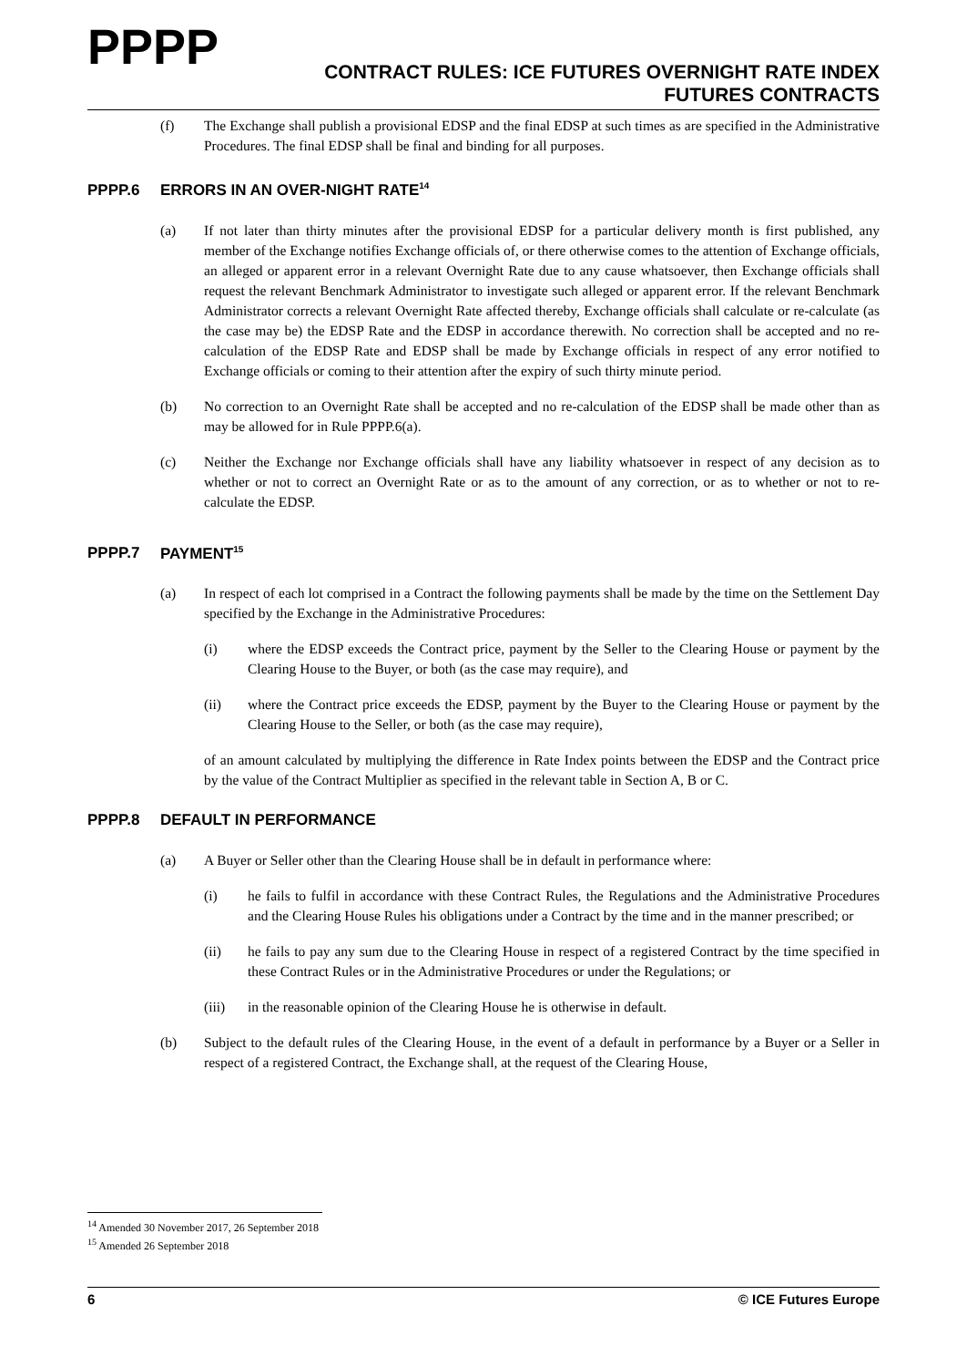PPPP
CONTRACT RULES: ICE FUTURES OVERNIGHT RATE INDEX
FUTURES CONTRACTS
(f) The Exchange shall publish a provisional EDSP and the final EDSP at such times as are specified in the Administrative Procedures. The final EDSP shall be final and binding for all purposes.
PPPP.6 ERRORS IN AN OVER-NIGHT RATE<sup>14</sup>
(a) If not later than thirty minutes after the provisional EDSP for a particular delivery month is first published, any member of the Exchange notifies Exchange officials of, or there otherwise comes to the attention of Exchange officials, an alleged or apparent error in a relevant Overnight Rate due to any cause whatsoever, then Exchange officials shall request the relevant Benchmark Administrator to investigate such alleged or apparent error. If the relevant Benchmark Administrator corrects a relevant Overnight Rate affected thereby, Exchange officials shall calculate or re-calculate (as the case may be) the EDSP Rate and the EDSP in accordance therewith. No correction shall be accepted and no re-calculation of the EDSP Rate and EDSP shall be made by Exchange officials in respect of any error notified to Exchange officials or coming to their attention after the expiry of such thirty minute period.
(b) No correction to an Overnight Rate shall be accepted and no re-calculation of the EDSP shall be made other than as may be allowed for in Rule PPPP.6(a).
(c) Neither the Exchange nor Exchange officials shall have any liability whatsoever in respect of any decision as to whether or not to correct an Overnight Rate or as to the amount of any correction, or as to whether or not to re-calculate the EDSP.
PPPP.7 PAYMENT<sup>15</sup>
(a) In respect of each lot comprised in a Contract the following payments shall be made by the time on the Settlement Day specified by the Exchange in the Administrative Procedures:
(i) where the EDSP exceeds the Contract price, payment by the Seller to the Clearing House or payment by the Clearing House to the Buyer, or both (as the case may require), and
(ii) where the Contract price exceeds the EDSP, payment by the Buyer to the Clearing House or payment by the Clearing House to the Seller, or both (as the case may require),
of an amount calculated by multiplying the difference in Rate Index points between the EDSP and the Contract price by the value of the Contract Multiplier as specified in the relevant table in Section A, B or C.
PPPP.8 DEFAULT IN PERFORMANCE
(a) A Buyer or Seller other than the Clearing House shall be in default in performance where:
(i) he fails to fulfil in accordance with these Contract Rules, the Regulations and the Administrative Procedures and the Clearing House Rules his obligations under a Contract by the time and in the manner prescribed; or
(ii) he fails to pay any sum due to the Clearing House in respect of a registered Contract by the time specified in these Contract Rules or in the Administrative Procedures or under the Regulations; or
(iii) in the reasonable opinion of the Clearing House he is otherwise in default.
(b) Subject to the default rules of the Clearing House, in the event of a default in performance by a Buyer or a Seller in respect of a registered Contract, the Exchange shall, at the request of the Clearing House,
<sup>14</sup> Amended 30 November 2017, 26 September 2018
<sup>15</sup> Amended 26 September 2018
6 © ICE Futures Europe